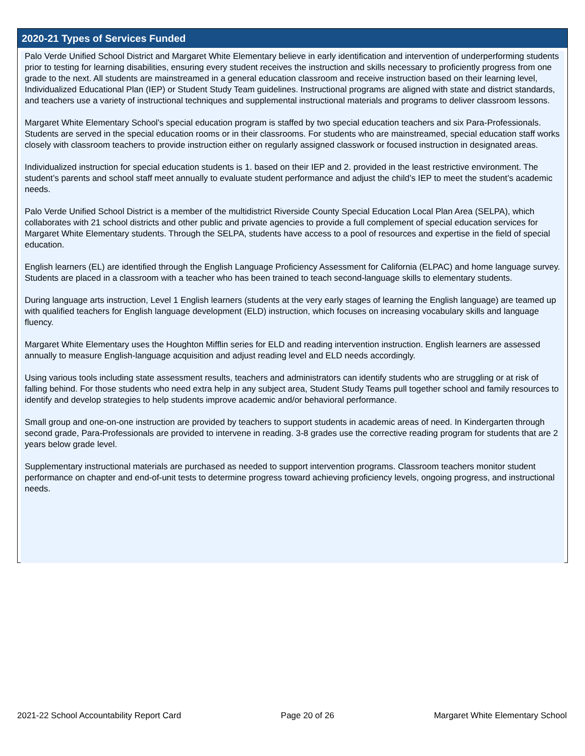2020-21 Types of Services Funded
Palo Verde Unified School District and Margaret White Elementary believe in early identification and intervention of underperforming students prior to testing for learning disabilities, ensuring every student receives the instruction and skills necessary to proficiently progress from one grade to the next. All students are mainstreamed in a general education classroom and receive instruction based on their learning level, Individualized Educational Plan (IEP) or Student Study Team guidelines. Instructional programs are aligned with state and district standards, and teachers use a variety of instructional techniques and supplemental instructional materials and programs to deliver classroom lessons.
Margaret White Elementary School’s special education program is staffed by two special education teachers and six Para-Professionals. Students are served in the special education rooms or in their classrooms. For students who are mainstreamed, special education staff works closely with classroom teachers to provide instruction either on regularly assigned classwork or focused instruction in designated areas.
Individualized instruction for special education students is 1. based on their IEP and 2. provided in the least restrictive environment. The student’s parents and school staff meet annually to evaluate student performance and adjust the child’s IEP to meet the student’s academic needs.
Palo Verde Unified School District is a member of the multidistrict Riverside County Special Education Local Plan Area (SELPA), which collaborates with 21 school districts and other public and private agencies to provide a full complement of special education services for Margaret White Elementary students. Through the SELPA, students have access to a pool of resources and expertise in the field of special education.
English learners (EL) are identified through the English Language Proficiency Assessment for California (ELPAC) and home language survey. Students are placed in a classroom with a teacher who has been trained to teach second-language skills to elementary students.
During language arts instruction, Level 1 English learners (students at the very early stages of learning the English language) are teamed up with qualified teachers for English language development (ELD) instruction, which focuses on increasing vocabulary skills and language fluency.
Margaret White Elementary uses the Houghton Mifflin series for ELD and reading intervention instruction. English learners are assessed annually to measure English-language acquisition and adjust reading level and ELD needs accordingly.
Using various tools including state assessment results, teachers and administrators can identify students who are struggling or at risk of falling behind. For those students who need extra help in any subject area, Student Study Teams pull together school and family resources to identify and develop strategies to help students improve academic and/or behavioral performance.
Small group and one-on-one instruction are provided by teachers to support students in academic areas of need. In Kindergarten through second grade, Para-Professionals are provided to intervene in reading. 3-8 grades use the corrective reading program for students that are 2 years below grade level.
Supplementary instructional materials are purchased as needed to support intervention programs. Classroom teachers monitor student performance on chapter and end-of-unit tests to determine progress toward achieving proficiency levels, ongoing progress, and instructional needs.
2021-22 School Accountability Report Card Page 20 of 26 Margaret White Elementary School